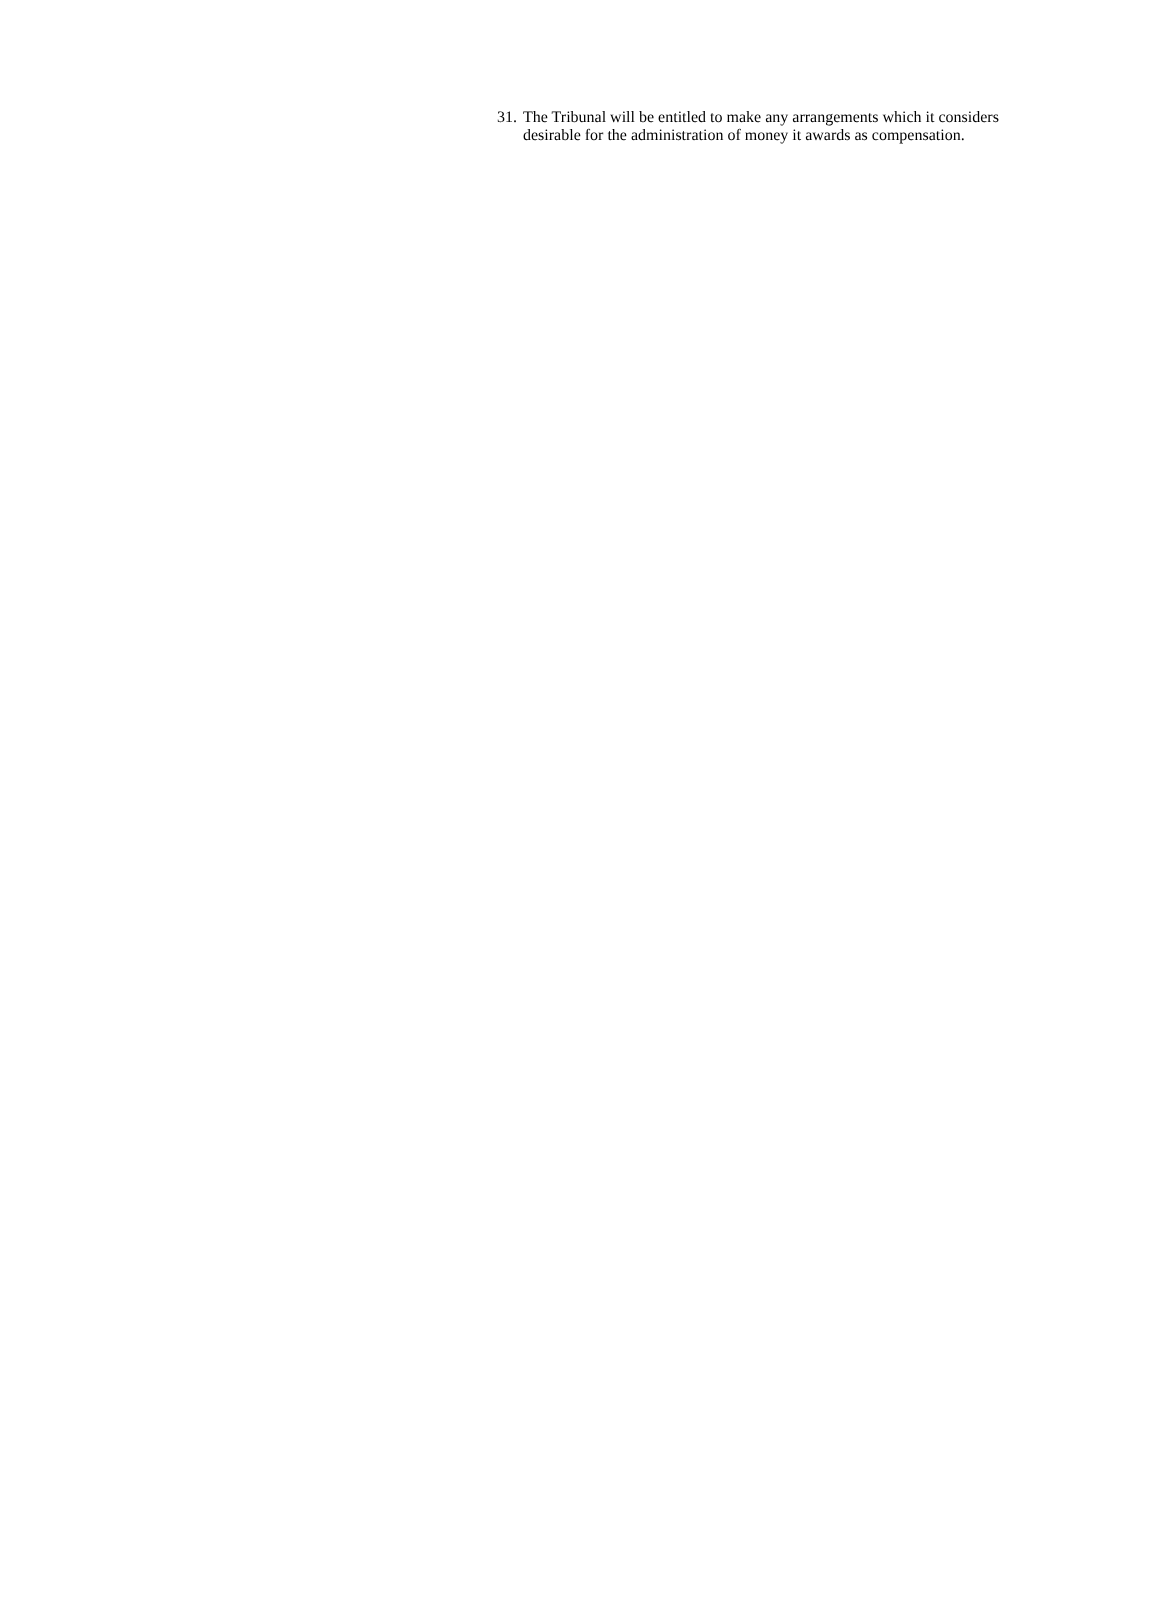31. The Tribunal will be entitled to make any arrangements which it considers desirable for the administration of money it awards as compensation.